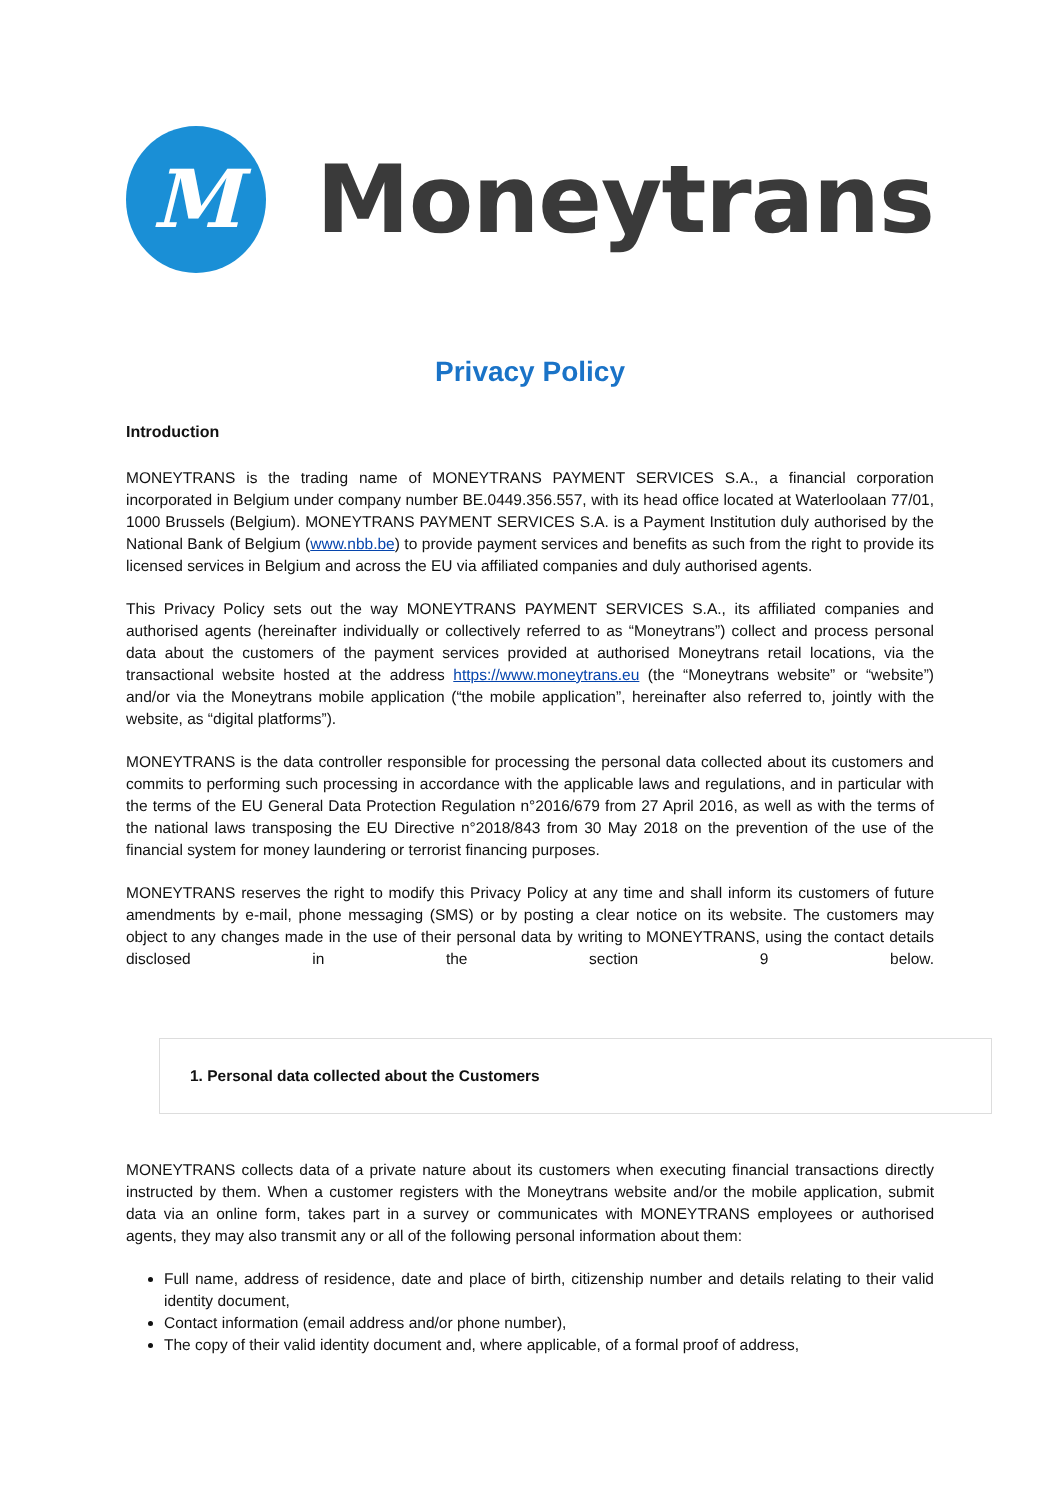M
Moneytrans
Privacy Policy
Introduction
MONEYTRANS is the trading name of MONEYTRANS PAYMENT SERVICES S.A., a financial corporation incorporated in Belgium under company number BE.0449.356.557, with its head office located at Waterloolaan 77/01, 1000 Brussels (Belgium). MONEYTRANS PAYMENT SERVICES S.A. is a Payment Institution duly authorised by the National Bank of Belgium (www.nbb.be) to provide payment services and benefits as such from the right to provide its licensed services in Belgium and across the EU via affiliated companies and duly authorised agents.
This Privacy Policy sets out the way MONEYTRANS PAYMENT SERVICES S.A., its affiliated companies and authorised agents (hereinafter individually or collectively referred to as “Moneytrans”) collect and process personal data about the customers of the payment services provided at authorised Moneytrans retail locations, via the transactional website hosted at the address https://www.moneytrans.eu (the “Moneytrans website” or “website”) and/or via the Moneytrans mobile application (“the mobile application”, hereinafter also referred to, jointly with the website, as “digital platforms”).
MONEYTRANS is the data controller responsible for processing the personal data collected about its customers and commits to performing such processing in accordance with the applicable laws and regulations, and in particular with the terms of the EU General Data Protection Regulation n°2016/679 from 27 April 2016, as well as with the terms of the national laws transposing the EU Directive n°2018/843 from 30 May 2018 on the prevention of the use of the financial system for money laundering or terrorist financing purposes.
MONEYTRANS reserves the right to modify this Privacy Policy at any time and shall inform its customers of future amendments by e-mail, phone messaging (SMS) or by posting a clear notice on its website. The customers may object to any changes made in the use of their personal data by writing to MONEYTRANS, using the contact details disclosed in the section 9 below.
1. Personal data collected about the Customers
MONEYTRANS collects data of a private nature about its customers when executing financial transactions directly instructed by them. When a customer registers with the Moneytrans website and/or the mobile application, submit data via an online form, takes part in a survey or communicates with MONEYTRANS employees or authorised agents, they may also transmit any or all of the following personal information about them:
Full name, address of residence, date and place of birth, citizenship number and details relating to their valid identity document,
Contact information (email address and/or phone number),
The copy of their valid identity document and, where applicable, of a formal proof of address,